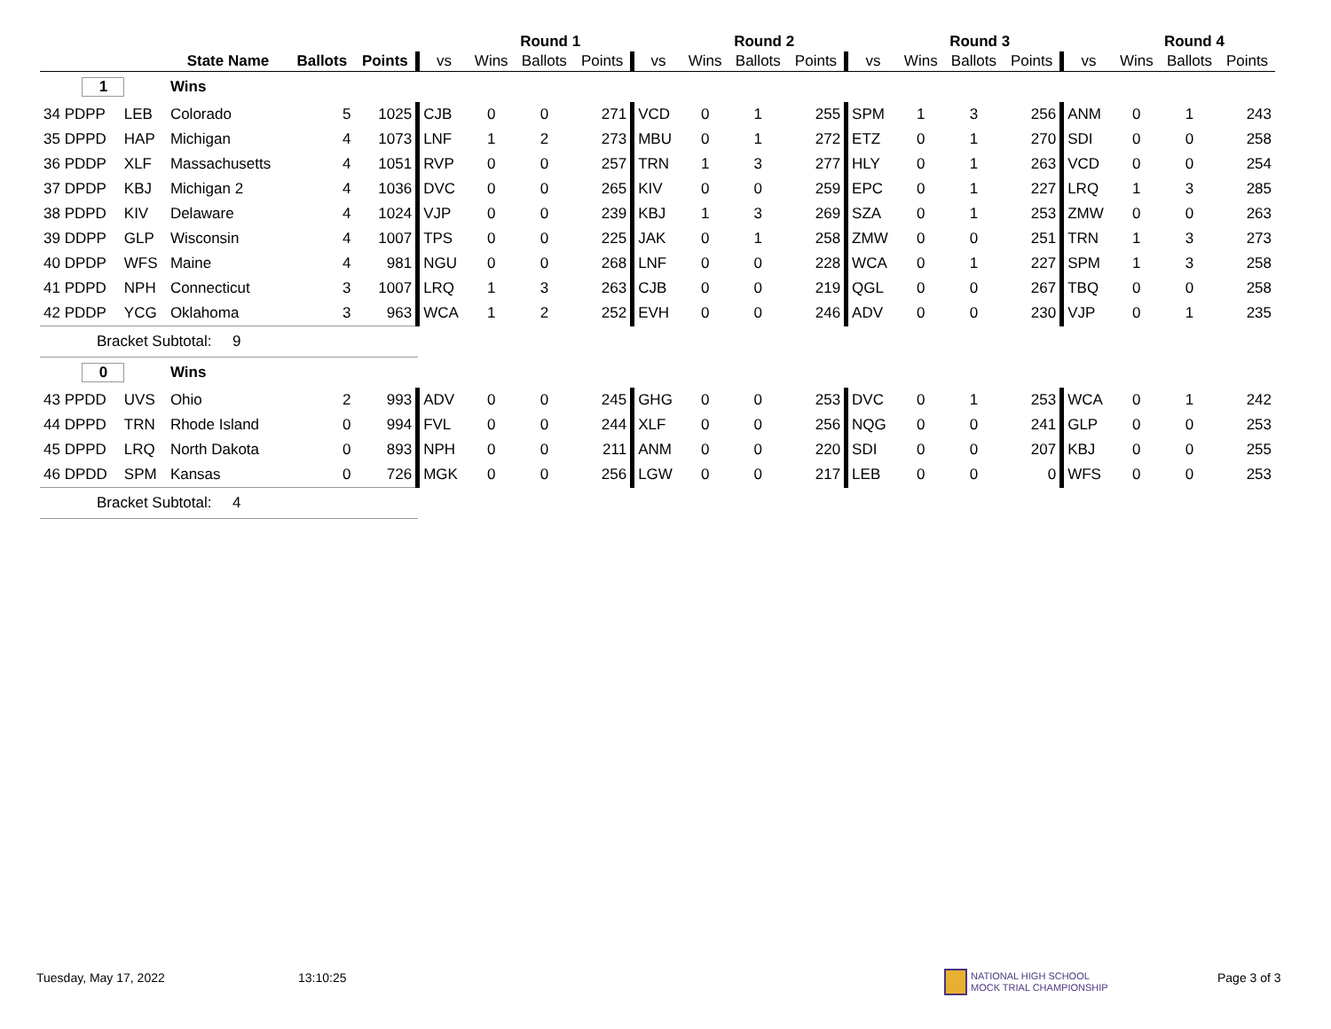| | | | | | | Round 1 | | | | Round 2 | | | | Round 3 | | | | Round 4 | | |
| --- | --- | --- | --- | --- | --- | --- | --- | --- | --- | --- | --- | --- | --- | --- | --- | --- | --- | --- | --- | --- |
| | | State Name | Ballots | Points | vs | Wins | Ballots | Points | vs | Wins | Ballots | Points | vs | Wins | Ballots | Points | vs | Wins | Ballots | Points |
| 1 | | Wins | | | | | | | | | | | | | | | | | | |
| 34 PDPP | LEB | Colorado | 5 | 1025 | CJB | 0 | 0 | 271 | VCD | 0 | 1 | 255 | SPM | 1 | 3 | 256 | ANM | 0 | 1 | 243 |
| 35 DPPD | HAP | Michigan | 4 | 1073 | LNF | 1 | 2 | 273 | MBU | 0 | 1 | 272 | ETZ | 0 | 1 | 270 | SDI | 0 | 0 | 258 |
| 36 PDDP | XLF | Massachusetts | 4 | 1051 | RVP | 0 | 0 | 257 | TRN | 1 | 3 | 277 | HLY | 0 | 1 | 263 | VCD | 0 | 0 | 254 |
| 37 DPDP | KBJ | Michigan 2 | 4 | 1036 | DVC | 0 | 0 | 265 | KIV | 0 | 0 | 259 | EPC | 0 | 1 | 227 | LRQ | 1 | 3 | 285 |
| 38 PDPD | KIV | Delaware | 4 | 1024 | VJP | 0 | 0 | 239 | KBJ | 1 | 3 | 269 | SZA | 0 | 1 | 253 | ZMW | 0 | 0 | 263 |
| 39 DDPP | GLP | Wisconsin | 4 | 1007 | TPS | 0 | 0 | 225 | JAK | 0 | 1 | 258 | ZMW | 0 | 0 | 251 | TRN | 1 | 3 | 273 |
| 40 DPDP | WFS | Maine | 4 | 981 | NGU | 0 | 0 | 268 | LNF | 0 | 0 | 228 | WCA | 0 | 1 | 227 | SPM | 1 | 3 | 258 |
| 41 PDPD | NPH | Connecticut | 3 | 1007 | LRQ | 1 | 3 | 263 | CJB | 0 | 0 | 219 | QGL | 0 | 0 | 267 | TBQ | 0 | 0 | 258 |
| 42 PDDP | YCG | Oklahoma | 3 | 963 | WCA | 1 | 2 | 252 | EVH | 0 | 0 | 246 | ADV | 0 | 0 | 230 | VJP | 0 | 1 | 235 |
| Bracket Subtotal: 9 | | | | | | | | | | | | | | | | | | | | |
| 0 | | Wins | | | | | | | | | | | | | | | | | | |
| 43 PPDD | UVS | Ohio | 2 | 993 | ADV | 0 | 0 | 245 | GHG | 0 | 0 | 253 | DVC | 0 | 1 | 253 | WCA | 0 | 1 | 242 |
| 44 DPPD | TRN | Rhode Island | 0 | 994 | FVL | 0 | 0 | 244 | XLF | 0 | 0 | 256 | NQG | 0 | 0 | 241 | GLP | 0 | 0 | 253 |
| 45 DPPD | LRQ | North Dakota | 0 | 893 | NPH | 0 | 0 | 211 | ANM | 0 | 0 | 220 | SDI | 0 | 0 | 207 | KBJ | 0 | 0 | 255 |
| 46 DPDD | SPM | Kansas | 0 | 726 | MGK | 0 | 0 | 256 | LGW | 0 | 0 | 217 | LEB | 0 | 0 | 0 | WFS | 0 | 0 | 253 |
| Bracket Subtotal: 4 | | | | | | | | | | | | | | | | | | | | |
Tuesday, May 17, 2022 13:10:25
NATIONAL HIGH SCHOOL
MOCK TRIAL CHAMPIONSHIP
Page 3 of 3